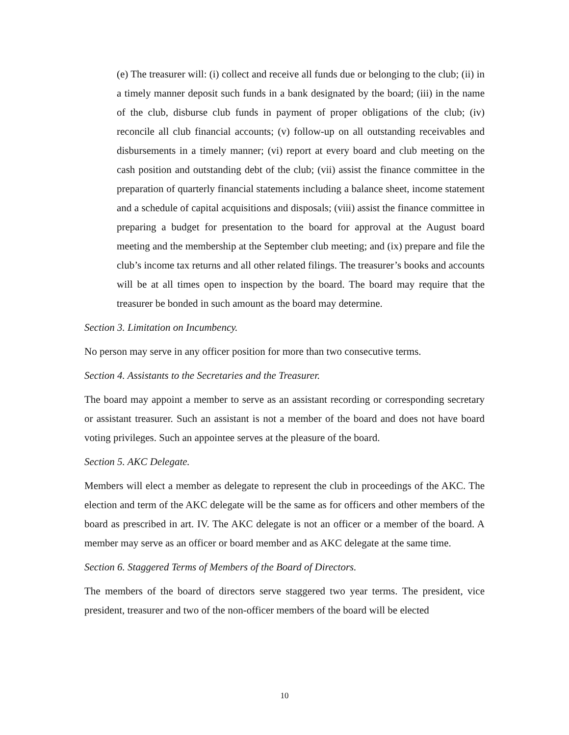(e) The treasurer will: (i) collect and receive all funds due or belonging to the club; (ii) in a timely manner deposit such funds in a bank designated by the board; (iii) in the name of the club, disburse club funds in payment of proper obligations of the club; (iv) reconcile all club financial accounts; (v) follow-up on all outstanding receivables and disbursements in a timely manner; (vi) report at every board and club meeting on the cash position and outstanding debt of the club; (vii) assist the finance committee in the preparation of quarterly financial statements including a balance sheet, income statement and a schedule of capital acquisitions and disposals; (viii) assist the finance committee in preparing a budget for presentation to the board for approval at the August board meeting and the membership at the September club meeting; and (ix) prepare and file the club’s income tax returns and all other related filings. The treasurer’s books and accounts will be at all times open to inspection by the board. The board may require that the treasurer be bonded in such amount as the board may determine.
Section 3. Limitation on Incumbency.
No person may serve in any officer position for more than two consecutive terms.
Section 4. Assistants to the Secretaries and the Treasurer.
The board may appoint a member to serve as an assistant recording or corresponding secretary or assistant treasurer. Such an assistant is not a member of the board and does not have board voting privileges. Such an appointee serves at the pleasure of the board.
Section 5. AKC Delegate.
Members will elect a member as delegate to represent the club in proceedings of the AKC. The election and term of the AKC delegate will be the same as for officers and other members of the board as prescribed in art. IV. The AKC delegate is not an officer or a member of the board. A member may serve as an officer or board member and as AKC delegate at the same time.
Section 6. Staggered Terms of Members of the Board of Directors.
The members of the board of directors serve staggered two year terms. The president, vice president, treasurer and two of the non-officer members of the board will be elected
10